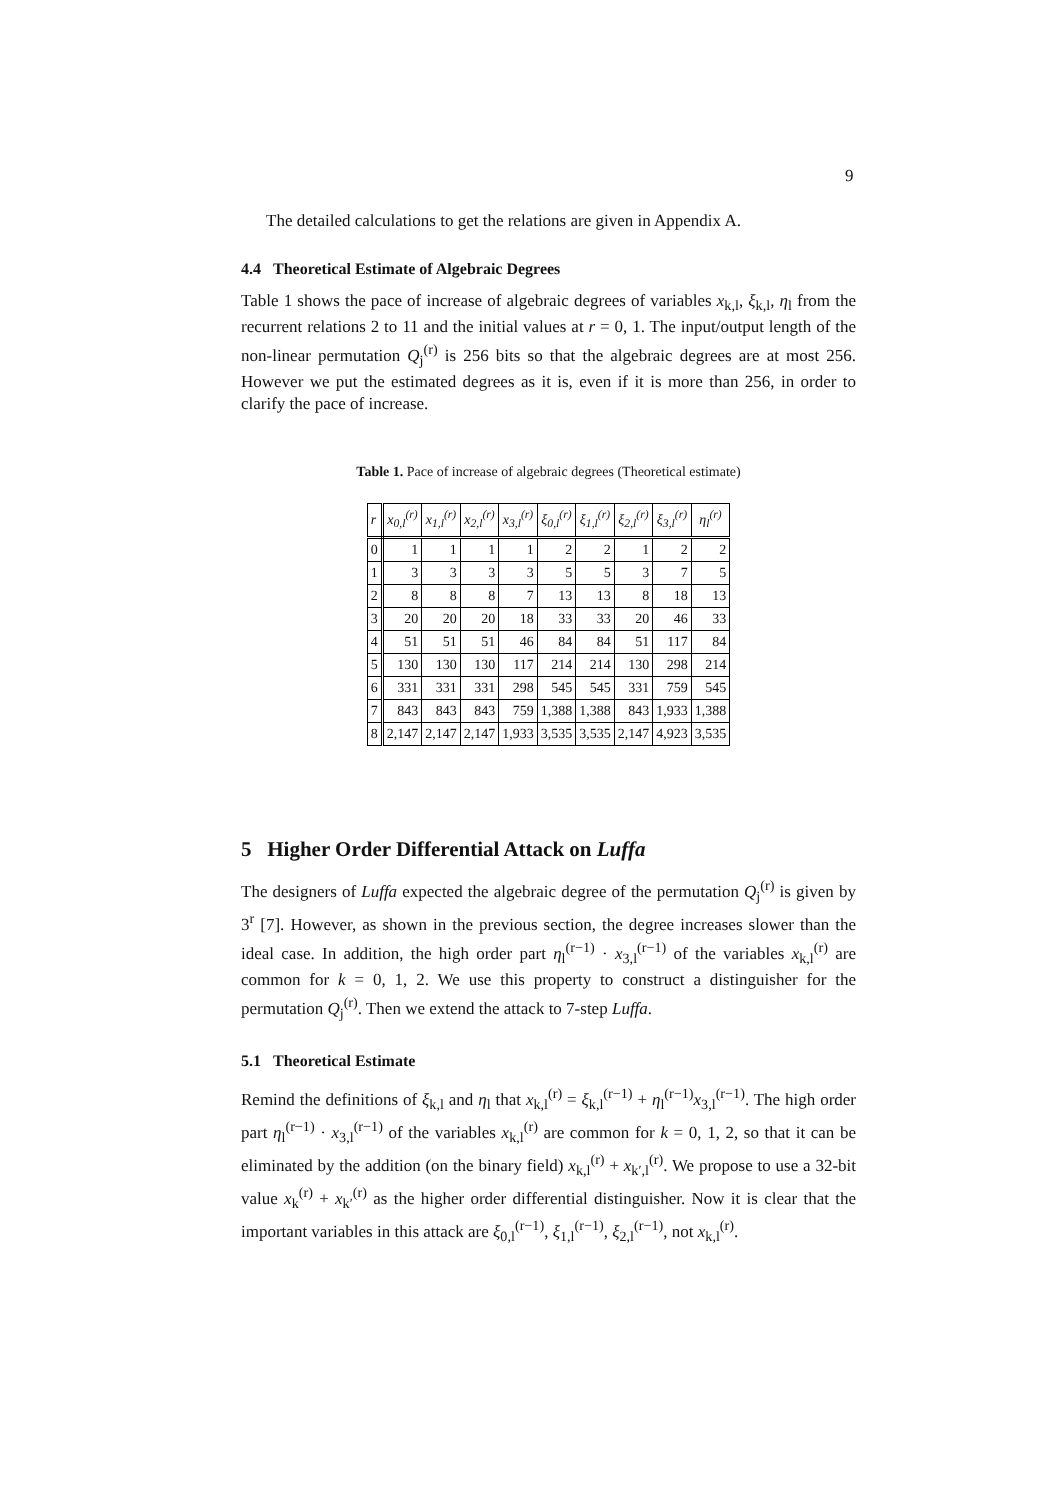9
The detailed calculations to get the relations are given in Appendix A.
4.4 Theoretical Estimate of Algebraic Degrees
Table 1 shows the pace of increase of algebraic degrees of variables x<sub>k,l</sub>, ξ<sub>k,l</sub>, η<sub>l</sub> from the recurrent relations 2 to 11 and the initial values at r = 0, 1. The input/output length of the non-linear permutation Q<sub>j</sub><sup>(r)</sup> is 256 bits so that the algebraic degrees are at most 256. However we put the estimated degrees as it is, even if it is more than 256, in order to clarify the pace of increase.
Table 1. Pace of increase of algebraic degrees (Theoretical estimate)
| r | x<sub>0,l</sub><sup>(r)</sup> | x<sub>1,l</sub><sup>(r)</sup> | x<sub>2,l</sub><sup>(r)</sup> | x<sub>3,l</sub><sup>(r)</sup> | ξ<sub>0,l</sub><sup>(r)</sup> | ξ<sub>1,l</sub><sup>(r)</sup> | ξ<sub>2,l</sub><sup>(r)</sup> | ξ<sub>3,l</sub><sup>(r)</sup> | η<sub>l</sub><sup>(r)</sup> |
| --- | --- | --- | --- | --- | --- | --- | --- | --- | --- |
| 0 | 1 | 1 | 1 | 1 | 2 | 2 | 1 | 2 | 2 |
| 1 | 3 | 3 | 3 | 3 | 5 | 5 | 3 | 7 | 5 |
| 2 | 8 | 8 | 8 | 7 | 13 | 13 | 8 | 18 | 13 |
| 3 | 20 | 20 | 20 | 18 | 33 | 33 | 20 | 46 | 33 |
| 4 | 51 | 51 | 51 | 46 | 84 | 84 | 51 | 117 | 84 |
| 5 | 130 | 130 | 130 | 117 | 214 | 214 | 130 | 298 | 214 |
| 6 | 331 | 331 | 331 | 298 | 545 | 545 | 331 | 759 | 545 |
| 7 | 843 | 843 | 843 | 759 | 1,388 | 1,388 | 843 | 1,933 | 1,388 |
| 8 | 2,147 | 2,147 | 2,147 | 1,933 | 3,535 | 3,535 | 2,147 | 4,923 | 3,535 |
5 Higher Order Differential Attack on Luffa
The designers of Luffa expected the algebraic degree of the permutation Q<sub>j</sub><sup>(r)</sup> is given by 3<sup>r</sup> [7]. However, as shown in the previous section, the degree increases slower than the ideal case. In addition, the high order part η<sub>l</sub><sup>(r−1)</sup> · x<sub>3,l</sub><sup>(r−1)</sup> of the variables x<sub>k,l</sub><sup>(r)</sup> are common for k = 0, 1, 2. We use this property to construct a distinguisher for the permutation Q<sub>j</sub><sup>(r)</sup>. Then we extend the attack to 7-step Luffa.
5.1 Theoretical Estimate
Remind the definitions of ξ<sub>k,l</sub> and η<sub>l</sub> that x<sub>k,l</sub><sup>(r)</sup> = ξ<sub>k,l</sub><sup>(r−1)</sup> + η<sub>l</sub><sup>(r−1)</sup>x<sub>3,l</sub><sup>(r−1)</sup>. The high order part η<sub>l</sub><sup>(r−1)</sup> · x<sub>3,l</sub><sup>(r−1)</sup> of the variables x<sub>k,l</sub><sup>(r)</sup> are common for k = 0, 1, 2, so that it can be eliminated by the addition (on the binary field) x<sub>k,l</sub><sup>(r)</sup> + x<sub>k′,l</sub><sup>(r)</sup>. We propose to use a 32-bit value x<sub>k</sub><sup>(r)</sup> + x<sub>k′</sub><sup>(r)</sup> as the higher order differential distinguisher. Now it is clear that the important variables in this attack are ξ<sub>0,l</sub><sup>(r−1)</sup>, ξ<sub>1,l</sub><sup>(r−1)</sup>, ξ<sub>2,l</sub><sup>(r−1)</sup>, not x<sub>k,l</sub><sup>(r)</sup>.